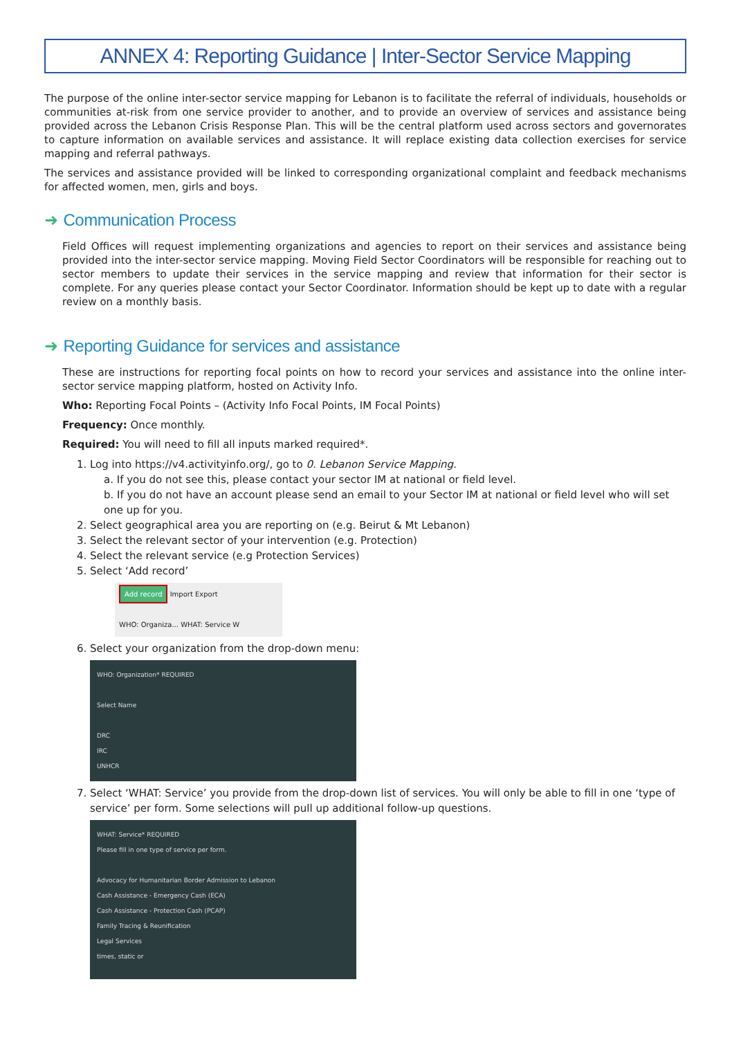ANNEX 4: Reporting Guidance | Inter-Sector Service Mapping
The purpose of the online inter-sector service mapping for Lebanon is to facilitate the referral of individuals, households or communities at-risk from one service provider to another, and to provide an overview of services and assistance being provided across the Lebanon Crisis Response Plan. This will be the central platform used across sectors and governorates to capture information on available services and assistance. It will replace existing data collection exercises for service mapping and referral pathways.
The services and assistance provided will be linked to corresponding organizational complaint and feedback mechanisms for affected women, men, girls and boys.
➜ Communication Process
Field Offices will request implementing organizations and agencies to report on their services and assistance being provided into the inter-sector service mapping. Moving Field Sector Coordinators will be responsible for reaching out to sector members to update their services in the service mapping and review that information for their sector is complete. For any queries please contact your Sector Coordinator. Information should be kept up to date with a regular review on a monthly basis.
➜ Reporting Guidance for services and assistance
These are instructions for reporting focal points on how to record your services and assistance into the online inter-sector service mapping platform, hosted on Activity Info.
Who: Reporting Focal Points – (Activity Info Focal Points, IM Focal Points)
Frequency: Once monthly.
Required: You will need to fill all inputs marked required*.
1. Log into https://v4.activityinfo.org/, go to 0. Lebanon Service Mapping.
a. If you do not see this, please contact your sector IM at national or field level.
b. If you do not have an account please send an email to your Sector IM at national or field level who will set one up for you.
2. Select geographical area you are reporting on (e.g. Beirut & Mt Lebanon)
3. Select the relevant sector of your intervention (e.g. Protection)
4. Select the relevant service (e.g Protection Services)
5. Select ‘Add record’
Add record Import Export
WHO: Organiza... WHAT: Service W
6. Select your organization from the drop-down menu:
WHO: Organization* REQUIRED
Select Name
DRC
IRC
UNHCR
7. Select ‘WHAT: Service’ you provide from the drop-down list of services. You will only be able to fill in one ‘type of service’ per form. Some selections will pull up additional follow-up questions.
WHAT: Service* REQUIRED
Please fill in one type of service per form.
Advocacy for Humanitarian Border Admission to Lebanon
Cash Assistance - Emergency Cash (ECA)
Cash Assistance - Protection Cash (PCAP)
Family Tracing & Reunification
Legal Services
times, static or